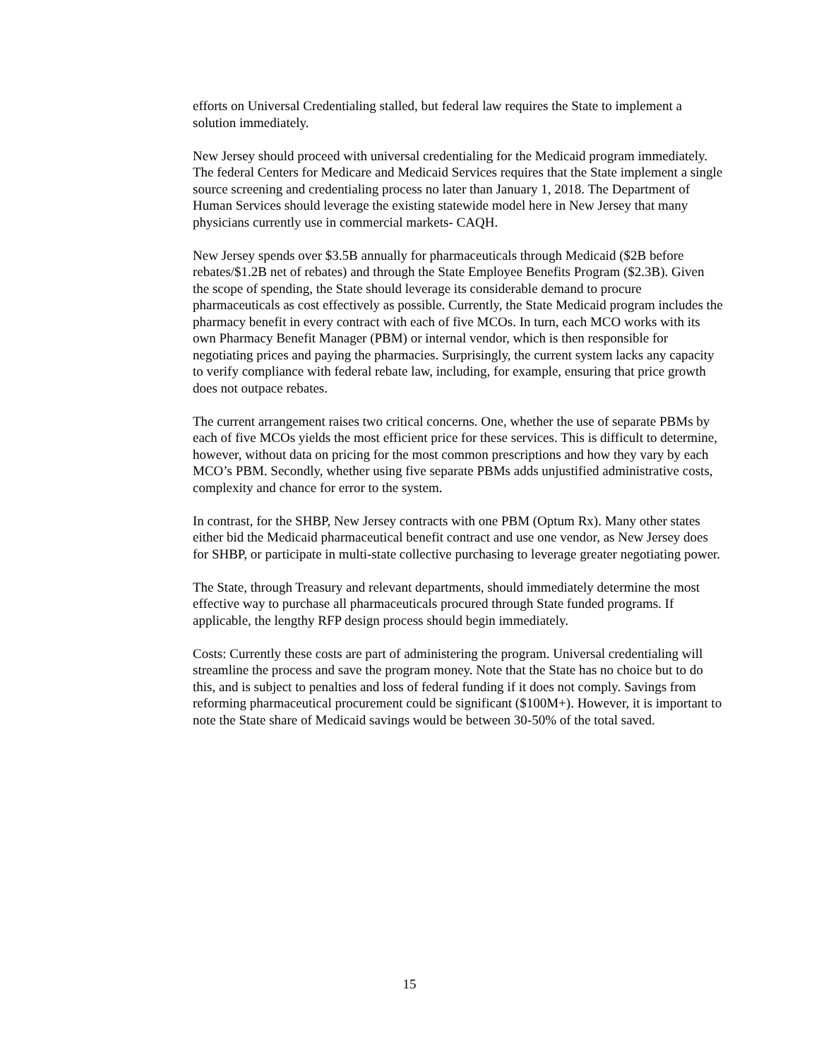efforts on Universal Credentialing stalled, but federal law requires the State to implement a solution immediately.
New Jersey should proceed with universal credentialing for the Medicaid program immediately. The federal Centers for Medicare and Medicaid Services requires that the State implement a single source screening and credentialing process no later than January 1, 2018. The Department of Human Services should leverage the existing statewide model here in New Jersey that many physicians currently use in commercial markets- CAQH.
New Jersey spends over $3.5B annually for pharmaceuticals through Medicaid ($2B before rebates/$1.2B net of rebates) and through the State Employee Benefits Program ($2.3B). Given the scope of spending, the State should leverage its considerable demand to procure pharmaceuticals as cost effectively as possible. Currently, the State Medicaid program includes the pharmacy benefit in every contract with each of five MCOs. In turn, each MCO works with its own Pharmacy Benefit Manager (PBM) or internal vendor, which is then responsible for negotiating prices and paying the pharmacies. Surprisingly, the current system lacks any capacity to verify compliance with federal rebate law, including, for example, ensuring that price growth does not outpace rebates.
The current arrangement raises two critical concerns. One, whether the use of separate PBMs by each of five MCOs yields the most efficient price for these services. This is difficult to determine, however, without data on pricing for the most common prescriptions and how they vary by each MCO’s PBM. Secondly, whether using five separate PBMs adds unjustified administrative costs, complexity and chance for error to the system.
In contrast, for the SHBP, New Jersey contracts with one PBM (Optum Rx). Many other states either bid the Medicaid pharmaceutical benefit contract and use one vendor, as New Jersey does for SHBP, or participate in multi-state collective purchasing to leverage greater negotiating power.
The State, through Treasury and relevant departments, should immediately determine the most effective way to purchase all pharmaceuticals procured through State funded programs. If applicable, the lengthy RFP design process should begin immediately.
Costs: Currently these costs are part of administering the program. Universal credentialing will streamline the process and save the program money. Note that the State has no choice but to do this, and is subject to penalties and loss of federal funding if it does not comply. Savings from reforming pharmaceutical procurement could be significant ($100M+). However, it is important to note the State share of Medicaid savings would be between 30-50% of the total saved.
15